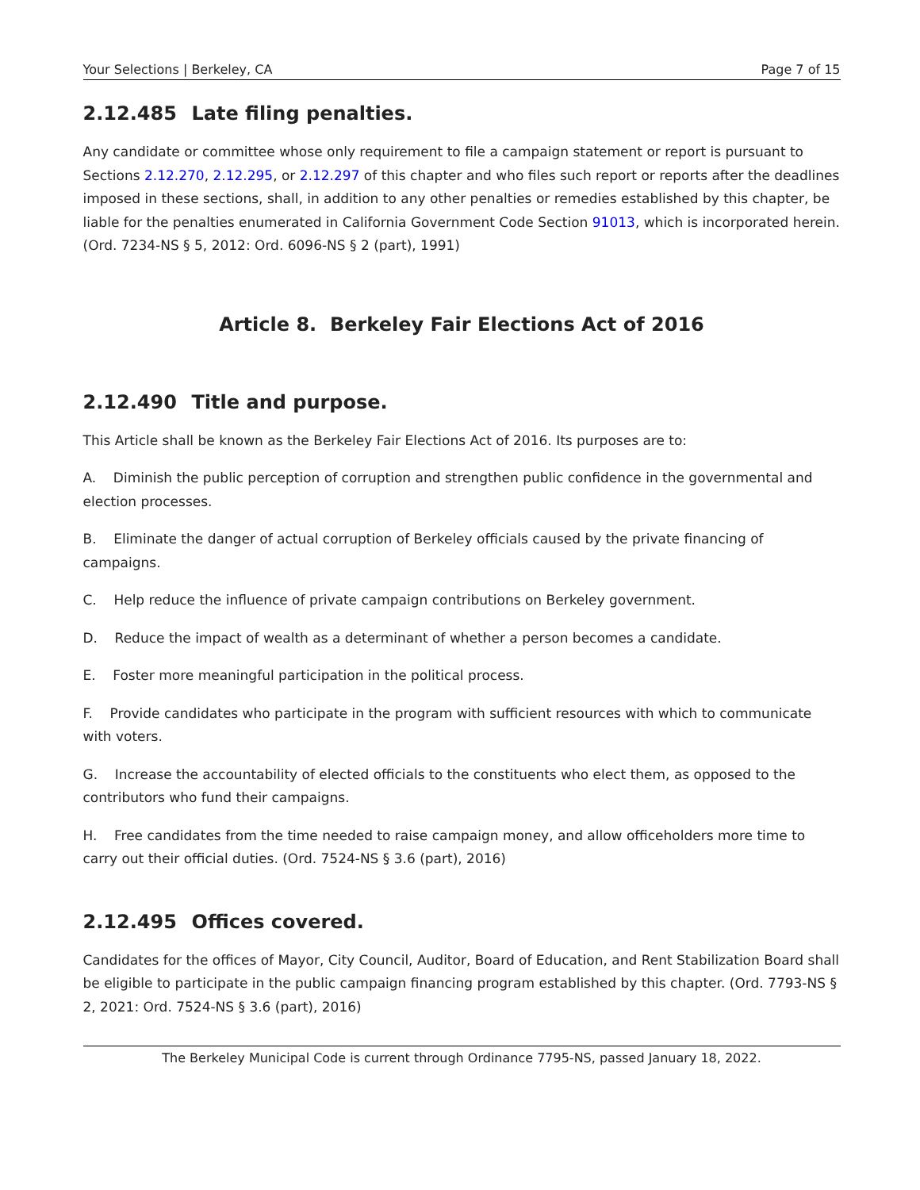Your Selections | Berkeley, CA Page 7 of 15
2.12.485 Late filing penalties.
Any candidate or committee whose only requirement to file a campaign statement or report is pursuant to Sections 2.12.270, 2.12.295, or 2.12.297 of this chapter and who files such report or reports after the deadlines imposed in these sections, shall, in addition to any other penalties or remedies established by this chapter, be liable for the penalties enumerated in California Government Code Section 91013, which is incorporated herein. (Ord. 7234-NS § 5, 2012: Ord. 6096-NS § 2 (part), 1991)
Article 8. Berkeley Fair Elections Act of 2016
2.12.490 Title and purpose.
This Article shall be known as the Berkeley Fair Elections Act of 2016. Its purposes are to:
A. Diminish the public perception of corruption and strengthen public confidence in the governmental and election processes.
B. Eliminate the danger of actual corruption of Berkeley officials caused by the private financing of campaigns.
C. Help reduce the influence of private campaign contributions on Berkeley government.
D. Reduce the impact of wealth as a determinant of whether a person becomes a candidate.
E. Foster more meaningful participation in the political process.
F. Provide candidates who participate in the program with sufficient resources with which to communicate with voters.
G. Increase the accountability of elected officials to the constituents who elect them, as opposed to the contributors who fund their campaigns.
H. Free candidates from the time needed to raise campaign money, and allow officeholders more time to carry out their official duties. (Ord. 7524-NS § 3.6 (part), 2016)
2.12.495 Offices covered.
Candidates for the offices of Mayor, City Council, Auditor, Board of Education, and Rent Stabilization Board shall be eligible to participate in the public campaign financing program established by this chapter. (Ord. 7793-NS § 2, 2021: Ord. 7524-NS § 3.6 (part), 2016)
The Berkeley Municipal Code is current through Ordinance 7795-NS, passed January 18, 2022.